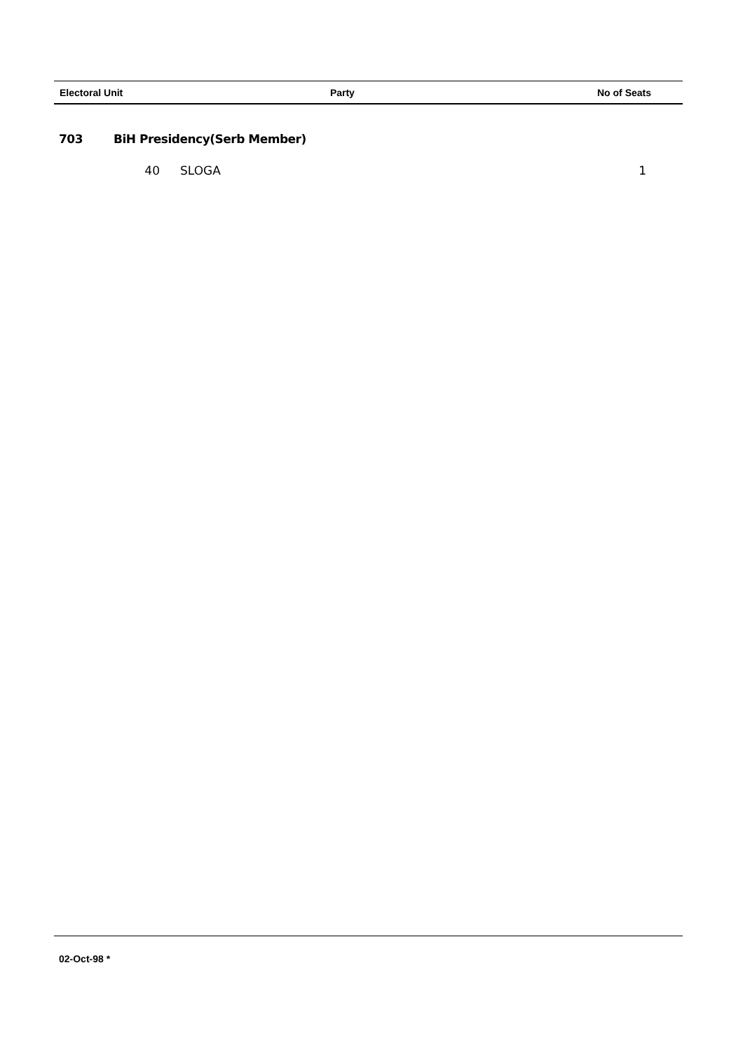| Electoral Unit | Party | No of Seats |
| --- | --- | --- |
703 BiH Presidency(Serb Member)
| 40 | SLOGA | 1 |
02-Oct-98 *